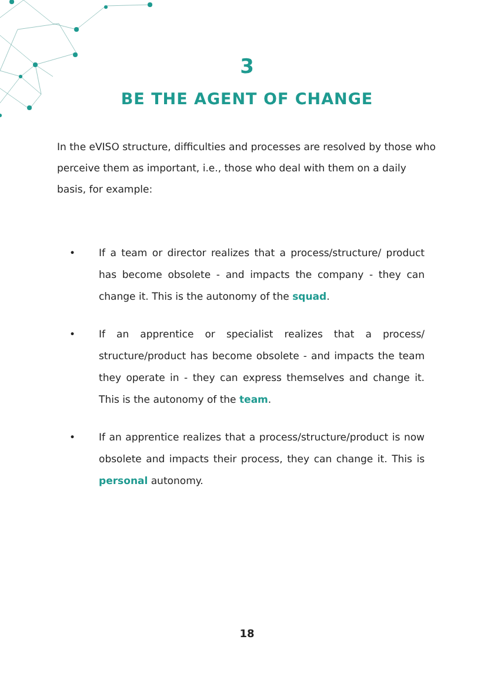3
BE THE AGENT OF CHANGE
In the eVISO structure, difficulties and processes are resolved by those who perceive them as important, i.e., those who deal with them on a daily basis, for example:
• If a team or director realizes that a process/structure/ product has become obsolete - and impacts the company - they can change it. This is the autonomy of the squad.
• If an apprentice or specialist realizes that a process/ structure/product has become obsolete - and impacts the team they operate in - they can express themselves and change it. This is the autonomy of the team.
• If an apprentice realizes that a process/structure/product is now obsolete and impacts their process, they can change it. This is personal autonomy.
18